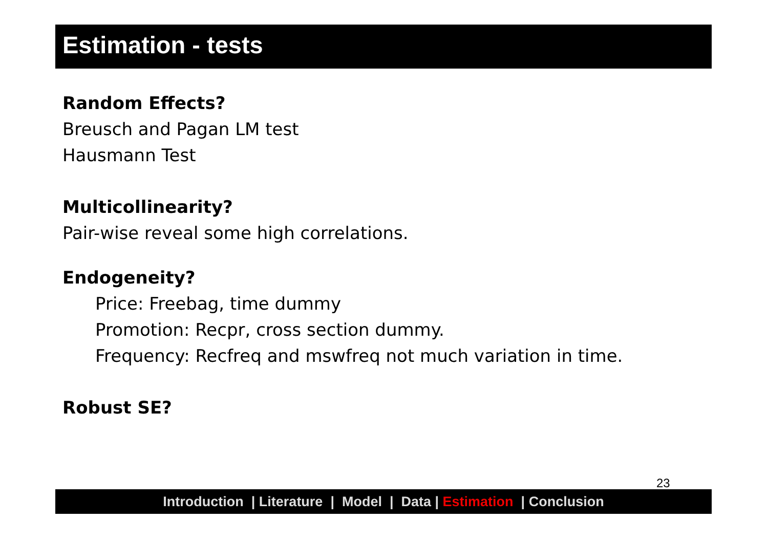Estimation - tests
Random Effects?
Breusch and Pagan LM test
Hausmann Test
Multicollinearity?
Pair-wise reveal some high correlations.
Endogeneity?
Price: Freebag, time dummy
Promotion: Recpr, cross section dummy.
Frequency: Recfreq and mswfreq not much variation in time.
Robust SE?
23
Introduction | Literature | Model | Data | Estimation | Conclusion